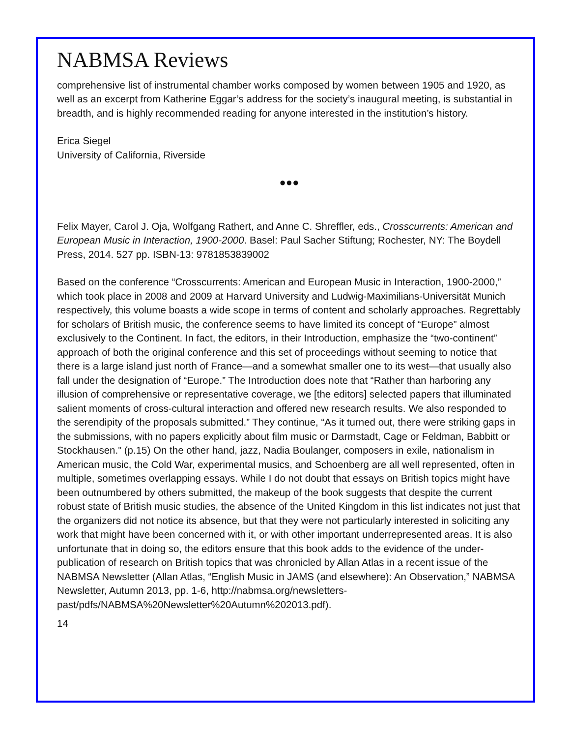NABMSA Reviews
comprehensive list of instrumental chamber works composed by women between 1905 and 1920, as well as an excerpt from Katherine Eggar’s address for the society’s inaugural meeting, is substantial in breadth, and is highly recommended reading for anyone interested in the institution’s history.
Erica Siegel
University of California, Riverside
●●●
Felix Mayer, Carol J. Oja, Wolfgang Rathert, and Anne C. Shreffler, eds., Crosscurrents: American and European Music in Interaction, 1900-2000. Basel: Paul Sacher Stiftung; Rochester, NY: The Boydell Press, 2014. 527 pp. ISBN-13: 9781853839002
Based on the conference “Crosscurrents: American and European Music in Interaction, 1900-2000,” which took place in 2008 and 2009 at Harvard University and Ludwig-Maximilians-Universität Munich respectively, this volume boasts a wide scope in terms of content and scholarly approaches. Regrettably for scholars of British music, the conference seems to have limited its concept of “Europe” almost exclusively to the Continent. In fact, the editors, in their Introduction, emphasize the “two-continent” approach of both the original conference and this set of proceedings without seeming to notice that there is a large island just north of France—and a somewhat smaller one to its west—that usually also fall under the designation of “Europe.” The Introduction does note that “Rather than harboring any illusion of comprehensive or representative coverage, we [the editors] selected papers that illuminated salient moments of cross-cultural interaction and offered new research results. We also responded to the serendipity of the proposals submitted.” They continue, “As it turned out, there were striking gaps in the submissions, with no papers explicitly about film music or Darmstadt, Cage or Feldman, Babbitt or Stockhausen.” (p.15) On the other hand, jazz, Nadia Boulanger, composers in exile, nationalism in American music, the Cold War, experimental musics, and Schoenberg are all well represented, often in multiple, sometimes overlapping essays. While I do not doubt that essays on British topics might have been outnumbered by others submitted, the makeup of the book suggests that despite the current robust state of British music studies, the absence of the United Kingdom in this list indicates not just that the organizers did not notice its absence, but that they were not particularly interested in soliciting any work that might have been concerned with it, or with other important underrepresented areas. It is also unfortunate that in doing so, the editors ensure that this book adds to the evidence of the under-publication of research on British topics that was chronicled by Allan Atlas in a recent issue of the NABMSA Newsletter (Allan Atlas, “English Music in JAMS (and elsewhere): An Observation,” NABMSA Newsletter, Autumn 2013, pp. 1-6, http://nabmsa.org/newsletters-past/pdfs/NABMSA%20Newsletter%20Autumn%202013.pdf).
14